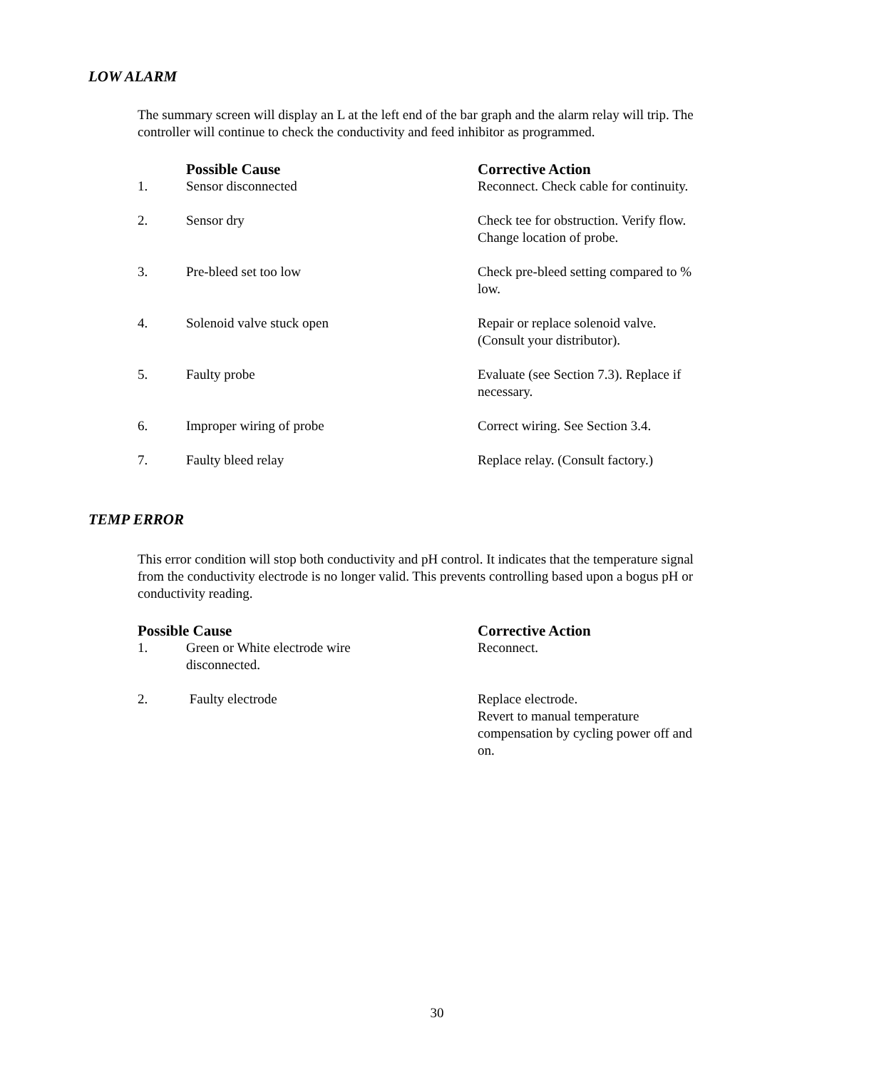LOW ALARM
The summary screen will display an L at the left end of the bar graph and the alarm relay will trip. The controller will continue to check the conductivity and feed inhibitor as programmed.
| | Possible Cause | Corrective Action |
| --- | --- | --- |
| 1. | Sensor disconnected | Reconnect. Check cable for continuity. |
| 2. | Sensor dry | Check tee for obstruction. Verify flow. Change location of probe. |
| 3. | Pre-bleed set too low | Check pre-bleed setting compared to % low. |
| 4. | Solenoid valve stuck open | Repair or replace solenoid valve. (Consult your distributor). |
| 5. | Faulty probe | Evaluate (see Section 7.3). Replace if necessary. |
| 6. | Improper wiring of probe | Correct wiring. See Section 3.4. |
| 7. | Faulty bleed relay | Replace relay. (Consult factory.) |
TEMP ERROR
This error condition will stop both conductivity and pH control. It indicates that the temperature signal from the conductivity electrode is no longer valid. This prevents controlling based upon a bogus pH or conductivity reading.
| Possible Cause | | Corrective Action |
| --- | --- | --- |
| 1. | Green or White electrode wire disconnected. | Reconnect. |
| 2. | Faulty electrode | Replace electrode. Revert to manual temperature compensation by cycling power off and on. |
30